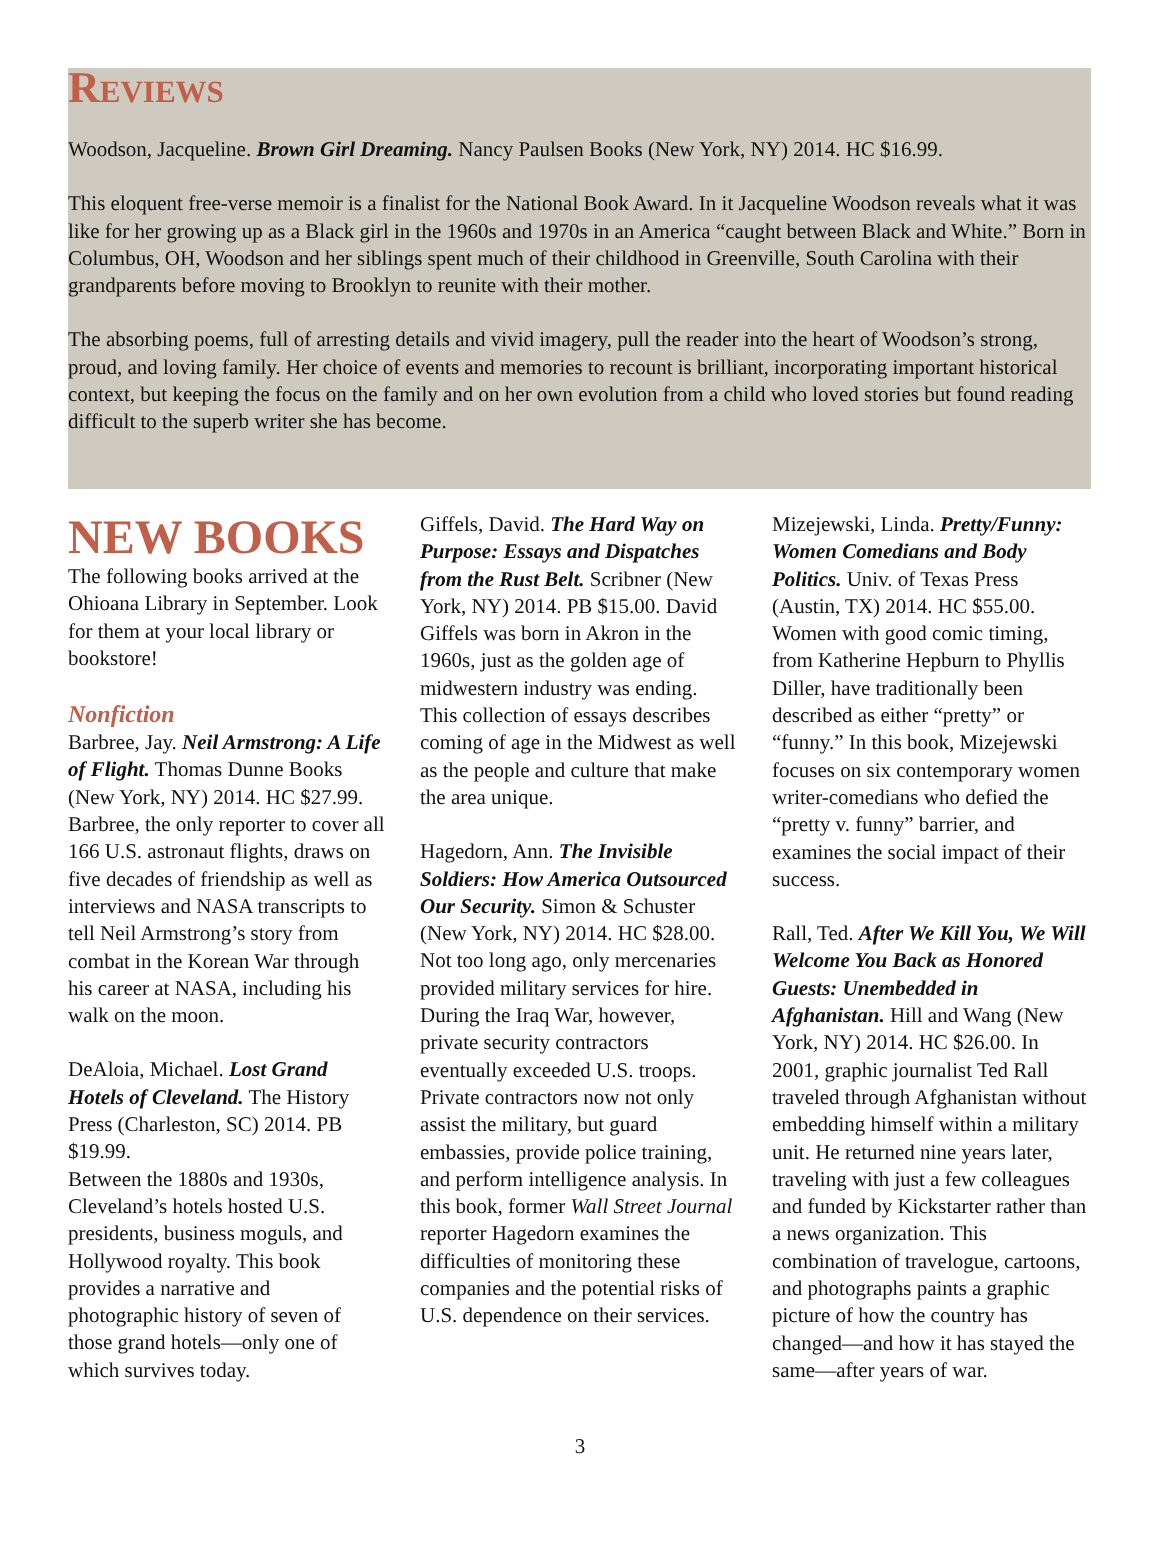Reviews
Woodson, Jacqueline. Brown Girl Dreaming. Nancy Paulsen Books (New York, NY) 2014. HC $16.99.
This eloquent free-verse memoir is a finalist for the National Book Award. In it Jacqueline Woodson reveals what it was like for her growing up as a Black girl in the 1960s and 1970s in an America “caught between Black and White.” Born in Columbus, OH, Woodson and her siblings spent much of their childhood in Greenville, South Carolina with their grandparents before moving to Brooklyn to reunite with their mother.
The absorbing poems, full of arresting details and vivid imagery, pull the reader into the heart of Woodson’s strong, proud, and loving family. Her choice of events and memories to recount is brilliant, incorporating important historical context, but keeping the focus on the family and on her own evolution from a child who loved stories but found reading difficult to the superb writer she has become.
NEW BOOKS
The following books arrived at the Ohioana Library in September. Look for them at your local library or bookstore!
Nonfiction
Barbree, Jay. Neil Armstrong: A Life of Flight. Thomas Dunne Books (New York, NY) 2014. HC $27.99. Barbree, the only reporter to cover all 166 U.S. astronaut flights, draws on five decades of friendship as well as interviews and NASA transcripts to tell Neil Armstrong’s story from combat in the Korean War through his career at NASA, including his walk on the moon.
DeAloia, Michael. Lost Grand Hotels of Cleveland. The History Press (Charleston, SC) 2014. PB $19.99.
Between the 1880s and 1930s, Cleveland’s hotels hosted U.S. presidents, business moguls, and Hollywood royalty. This book provides a narrative and photographic history of seven of those grand hotels—only one of which survives today.
Giffels, David. The Hard Way on Purpose: Essays and Dispatches from the Rust Belt. Scribner (New York, NY) 2014. PB $15.00. David Giffels was born in Akron in the 1960s, just as the golden age of midwestern industry was ending. This collection of essays describes coming of age in the Midwest as well as the people and culture that make the area unique.
Hagedorn, Ann. The Invisible Soldiers: How America Outsourced Our Security. Simon & Schuster (New York, NY) 2014. HC $28.00. Not too long ago, only mercenaries provided military services for hire. During the Iraq War, however, private security contractors eventually exceeded U.S. troops. Private contractors now not only assist the military, but guard embassies, provide police training, and perform intelligence analysis. In this book, former Wall Street Journal reporter Hagedorn examines the difficulties of monitoring these companies and the potential risks of U.S. dependence on their services.
Mizejewski, Linda. Pretty/Funny: Women Comedians and Body Politics. Univ. of Texas Press (Austin, TX) 2014. HC $55.00. Women with good comic timing, from Katherine Hepburn to Phyllis Diller, have traditionally been described as either “pretty” or “funny.” In this book, Mizejewski focuses on six contemporary women writer-comedians who defied the “pretty v. funny” barrier, and examines the social impact of their success.
Rall, Ted. After We Kill You, We Will Welcome You Back as Honored Guests: Unembedded in Afghanistan. Hill and Wang (New York, NY) 2014. HC $26.00. In 2001, graphic journalist Ted Rall traveled through Afghanistan without embedding himself within a military unit. He returned nine years later, traveling with just a few colleagues and funded by Kickstarter rather than a news organization. This combination of travelogue, cartoons, and photographs paints a graphic picture of how the country has changed—and how it has stayed the same—after years of war.
3